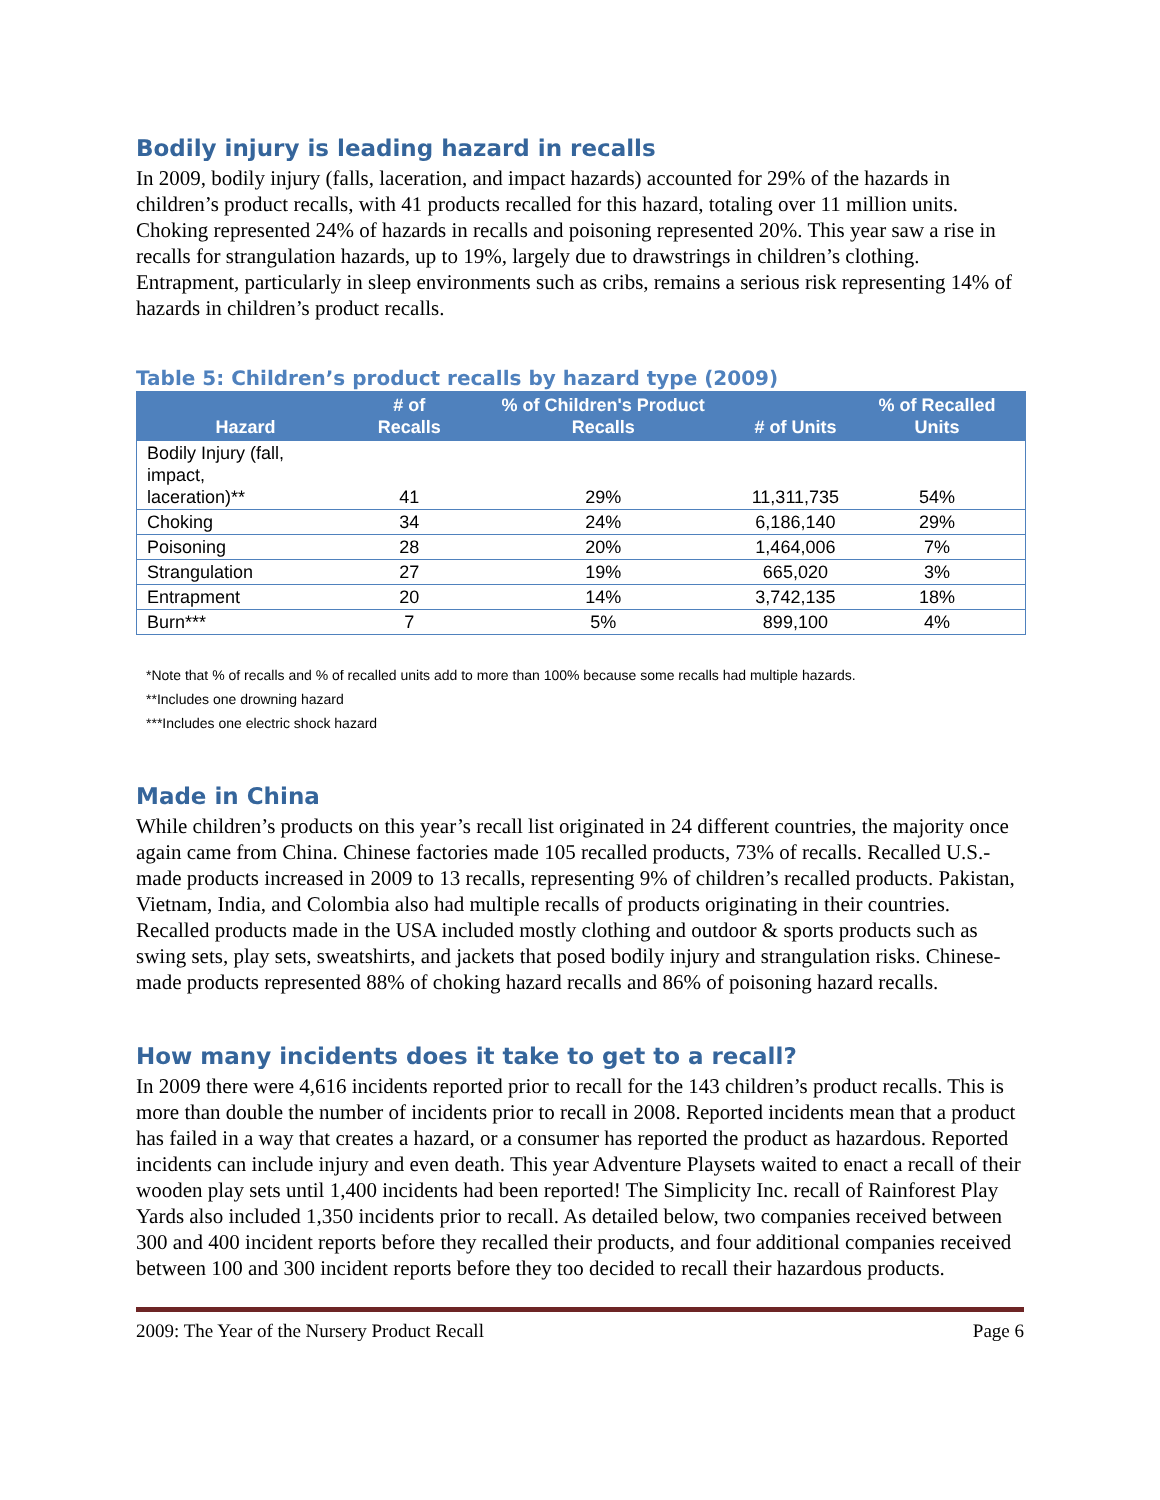Bodily injury is leading hazard in recalls
In 2009, bodily injury (falls, laceration, and impact hazards) accounted for 29% of the hazards in children’s product recalls, with 41 products recalled for this hazard, totaling over 11 million units. Choking represented 24% of hazards in recalls and poisoning represented 20%. This year saw a rise in recalls for strangulation hazards, up to 19%, largely due to drawstrings in children’s clothing. Entrapment, particularly in sleep environments such as cribs, remains a serious risk representing 14% of hazards in children’s product recalls.
Table 5: Children’s product recalls by hazard type (2009)
| Hazard | # of Recalls | % of Children's Product Recalls | # of Units | % of Recalled Units |
| --- | --- | --- | --- | --- |
| Bodily Injury (fall, impact, laceration)** | 41 | 29% | 11,311,735 | 54% |
| Choking | 34 | 24% | 6,186,140 | 29% |
| Poisoning | 28 | 20% | 1,464,006 | 7% |
| Strangulation | 27 | 19% | 665,020 | 3% |
| Entrapment | 20 | 14% | 3,742,135 | 18% |
| Burn*** | 7 | 5% | 899,100 | 4% |
*Note that % of recalls and % of recalled units add to more than 100% because some recalls had multiple hazards.
**Includes one drowning hazard
***Includes one electric shock hazard
Made in China
While children’s products on this year’s recall list originated in 24 different countries, the majority once again came from China. Chinese factories made 105 recalled products, 73% of recalls. Recalled U.S.-made products increased in 2009 to 13 recalls, representing 9% of children’s recalled products. Pakistan, Vietnam, India, and Colombia also had multiple recalls of products originating in their countries. Recalled products made in the USA included mostly clothing and outdoor & sports products such as swing sets, play sets, sweatshirts, and jackets that posed bodily injury and strangulation risks. Chinese-made products represented 88% of choking hazard recalls and 86% of poisoning hazard recalls.
How many incidents does it take to get to a recall?
In 2009 there were 4,616 incidents reported prior to recall for the 143 children’s product recalls. This is more than double the number of incidents prior to recall in 2008. Reported incidents mean that a product has failed in a way that creates a hazard, or a consumer has reported the product as hazardous. Reported incidents can include injury and even death. This year Adventure Playsets waited to enact a recall of their wooden play sets until 1,400 incidents had been reported! The Simplicity Inc. recall of Rainforest Play Yards also included 1,350 incidents prior to recall. As detailed below, two companies received between 300 and 400 incident reports before they recalled their products, and four additional companies received between 100 and 300 incident reports before they too decided to recall their hazardous products.
2009: The Year of the Nursery Product Recall Page 6